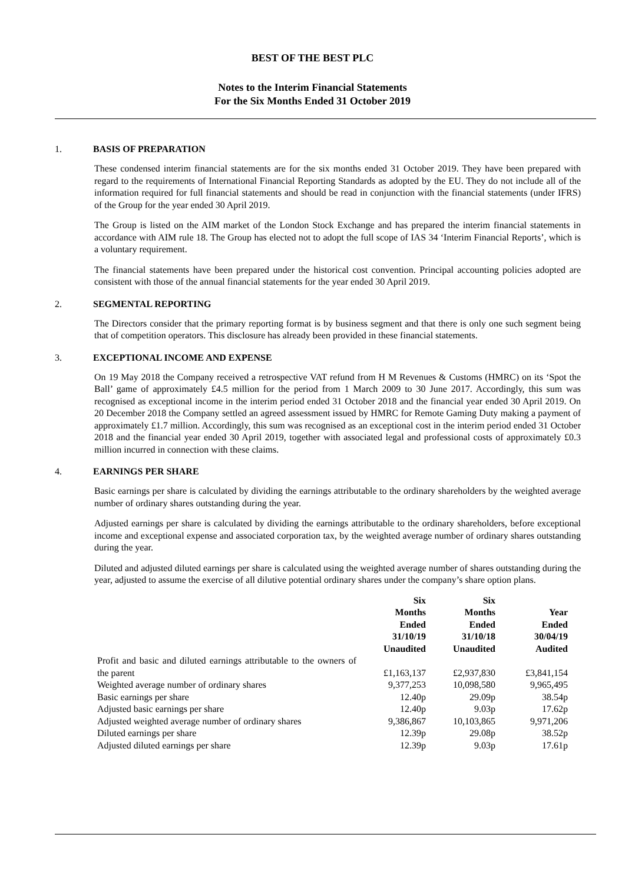BEST OF THE BEST PLC
Notes to the Interim Financial Statements
For the Six Months Ended 31 October 2019
1. BASIS OF PREPARATION
These condensed interim financial statements are for the six months ended 31 October 2019. They have been prepared with regard to the requirements of International Financial Reporting Standards as adopted by the EU. They do not include all of the information required for full financial statements and should be read in conjunction with the financial statements (under IFRS) of the Group for the year ended 30 April 2019.
The Group is listed on the AIM market of the London Stock Exchange and has prepared the interim financial statements in accordance with AIM rule 18. The Group has elected not to adopt the full scope of IAS 34 ‘Interim Financial Reports’, which is a voluntary requirement.
The financial statements have been prepared under the historical cost convention. Principal accounting policies adopted are consistent with those of the annual financial statements for the year ended 30 April 2019.
2. SEGMENTAL REPORTING
The Directors consider that the primary reporting format is by business segment and that there is only one such segment being that of competition operators. This disclosure has already been provided in these financial statements.
3. EXCEPTIONAL INCOME AND EXPENSE
On 19 May 2018 the Company received a retrospective VAT refund from H M Revenues & Customs (HMRC) on its ‘Spot the Ball’ game of approximately £4.5 million for the period from 1 March 2009 to 30 June 2017. Accordingly, this sum was recognised as exceptional income in the interim period ended 31 October 2018 and the financial year ended 30 April 2019. On 20 December 2018 the Company settled an agreed assessment issued by HMRC for Remote Gaming Duty making a payment of approximately £1.7 million. Accordingly, this sum was recognised as an exceptional cost in the interim period ended 31 October 2018 and the financial year ended 30 April 2019, together with associated legal and professional costs of approximately £0.3 million incurred in connection with these claims.
4. EARNINGS PER SHARE
Basic earnings per share is calculated by dividing the earnings attributable to the ordinary shareholders by the weighted average number of ordinary shares outstanding during the year.
Adjusted earnings per share is calculated by dividing the earnings attributable to the ordinary shareholders, before exceptional income and exceptional expense and associated corporation tax, by the weighted average number of ordinary shares outstanding during the year.
Diluted and adjusted diluted earnings per share is calculated using the weighted average number of shares outstanding during the year, adjusted to assume the exercise of all dilutive potential ordinary shares under the company’s share option plans.
| | Six Months Ended 31/10/19 Unaudited | Six Months Ended 31/10/18 Unaudited | Year Ended 30/04/19 Audited |
| --- | --- | --- | --- |
| Profit and basic and diluted earnings attributable to the owners of the parent | £1,163,137 | £2,937,830 | £3,841,154 |
| Weighted average number of ordinary shares | 9,377,253 | 10,098,580 | 9,965,495 |
| Basic earnings per share | 12.40p | 29.09p | 38.54p |
| Adjusted basic earnings per share | 12.40p | 9.03p | 17.62p |
| Adjusted weighted average number of ordinary shares | 9,386,867 | 10,103,865 | 9,971,206 |
| Diluted earnings per share | 12.39p | 29.08p | 38.52p |
| Adjusted diluted earnings per share | 12.39p | 9.03p | 17.61p |